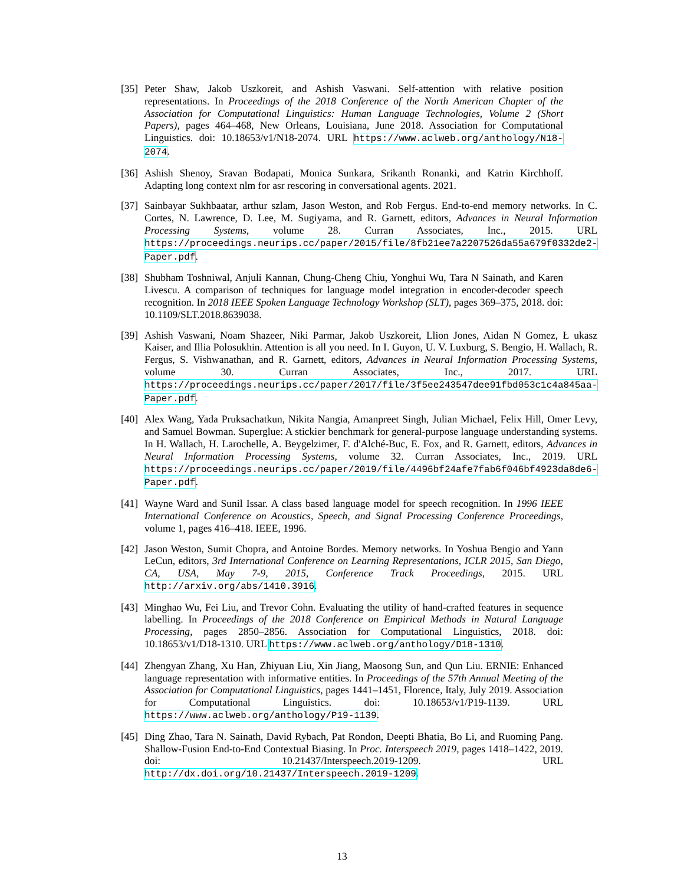[35]
Peter Shaw, Jakob Uszkoreit, and Ashish Vaswani. Self-attention with relative position representations. In Proceedings of the 2018 Conference of the North American Chapter of the Association for Computational Linguistics: Human Language Technologies, Volume 2 (Short Papers), pages 464–468, New Orleans, Louisiana, June 2018. Association for Computational Linguistics. doi: 10.18653/v1/N18-2074. URL https://www.aclweb.org/anthology/N18-2074.
[36]
Ashish Shenoy, Sravan Bodapati, Monica Sunkara, Srikanth Ronanki, and Katrin Kirchhoff. Adapting long context nlm for asr rescoring in conversational agents. 2021.
[37]
Sainbayar Sukhbaatar, arthur szlam, Jason Weston, and Rob Fergus. End-to-end memory networks. In C. Cortes, N. Lawrence, D. Lee, M. Sugiyama, and R. Garnett, editors, Advances in Neural Information Processing Systems, volume 28. Curran Associates, Inc., 2015. URL https://proceedings.neurips.cc/paper/2015/file/8fb21ee7a2207526da55a679f0332de2-Paper.pdf.
[38]
Shubham Toshniwal, Anjuli Kannan, Chung-Cheng Chiu, Yonghui Wu, Tara N Sainath, and Karen Livescu. A comparison of techniques for language model integration in encoder-decoder speech recognition. In 2018 IEEE Spoken Language Technology Workshop (SLT), pages 369–375, 2018. doi: 10.1109/SLT.2018.8639038.
[39]
Ashish Vaswani, Noam Shazeer, Niki Parmar, Jakob Uszkoreit, Llion Jones, Aidan N Gomez, Ł ukasz Kaiser, and Illia Polosukhin. Attention is all you need. In I. Guyon, U. V. Luxburg, S. Bengio, H. Wallach, R. Fergus, S. Vishwanathan, and R. Garnett, editors, Advances in Neural Information Processing Systems, volume 30. Curran Associates, Inc., 2017. URL https://proceedings.neurips.cc/paper/2017/file/3f5ee243547dee91fbd053c1c4a845aa-Paper.pdf.
[40]
Alex Wang, Yada Pruksachatkun, Nikita Nangia, Amanpreet Singh, Julian Michael, Felix Hill, Omer Levy, and Samuel Bowman. Superglue: A stickier benchmark for general-purpose language understanding systems. In H. Wallach, H. Larochelle, A. Beygelzimer, F. d'Alché-Buc, E. Fox, and R. Garnett, editors, Advances in Neural Information Processing Systems, volume 32. Curran Associates, Inc., 2019. URL https://proceedings.neurips.cc/paper/2019/file/4496bf24afe7fab6f046bf4923da8de6-Paper.pdf.
[41]
Wayne Ward and Sunil Issar. A class based language model for speech recognition. In 1996 IEEE International Conference on Acoustics, Speech, and Signal Processing Conference Proceedings, volume 1, pages 416–418. IEEE, 1996.
[42]
Jason Weston, Sumit Chopra, and Antoine Bordes. Memory networks. In Yoshua Bengio and Yann LeCun, editors, 3rd International Conference on Learning Representations, ICLR 2015, San Diego, CA, USA, May 7-9, 2015, Conference Track Proceedings, 2015. URL http://arxiv.org/abs/1410.3916.
[43]
Minghao Wu, Fei Liu, and Trevor Cohn. Evaluating the utility of hand-crafted features in sequence labelling. In Proceedings of the 2018 Conference on Empirical Methods in Natural Language Processing, pages 2850–2856. Association for Computational Linguistics, 2018. doi: 10.18653/v1/D18-1310. URL https://www.aclweb.org/anthology/D18-1310.
[44]
Zhengyan Zhang, Xu Han, Zhiyuan Liu, Xin Jiang, Maosong Sun, and Qun Liu. ERNIE: Enhanced language representation with informative entities. In Proceedings of the 57th Annual Meeting of the Association for Computational Linguistics, pages 1441–1451, Florence, Italy, July 2019. Association for Computational Linguistics. doi: 10.18653/v1/P19-1139. URL https://www.aclweb.org/anthology/P19-1139.
[45]
Ding Zhao, Tara N. Sainath, David Rybach, Pat Rondon, Deepti Bhatia, Bo Li, and Ruoming Pang. Shallow-Fusion End-to-End Contextual Biasing. In Proc. Interspeech 2019, pages 1418–1422, 2019. doi: 10.21437/Interspeech.2019-1209. URL http://dx.doi.org/10.21437/Interspeech.2019-1209.
13